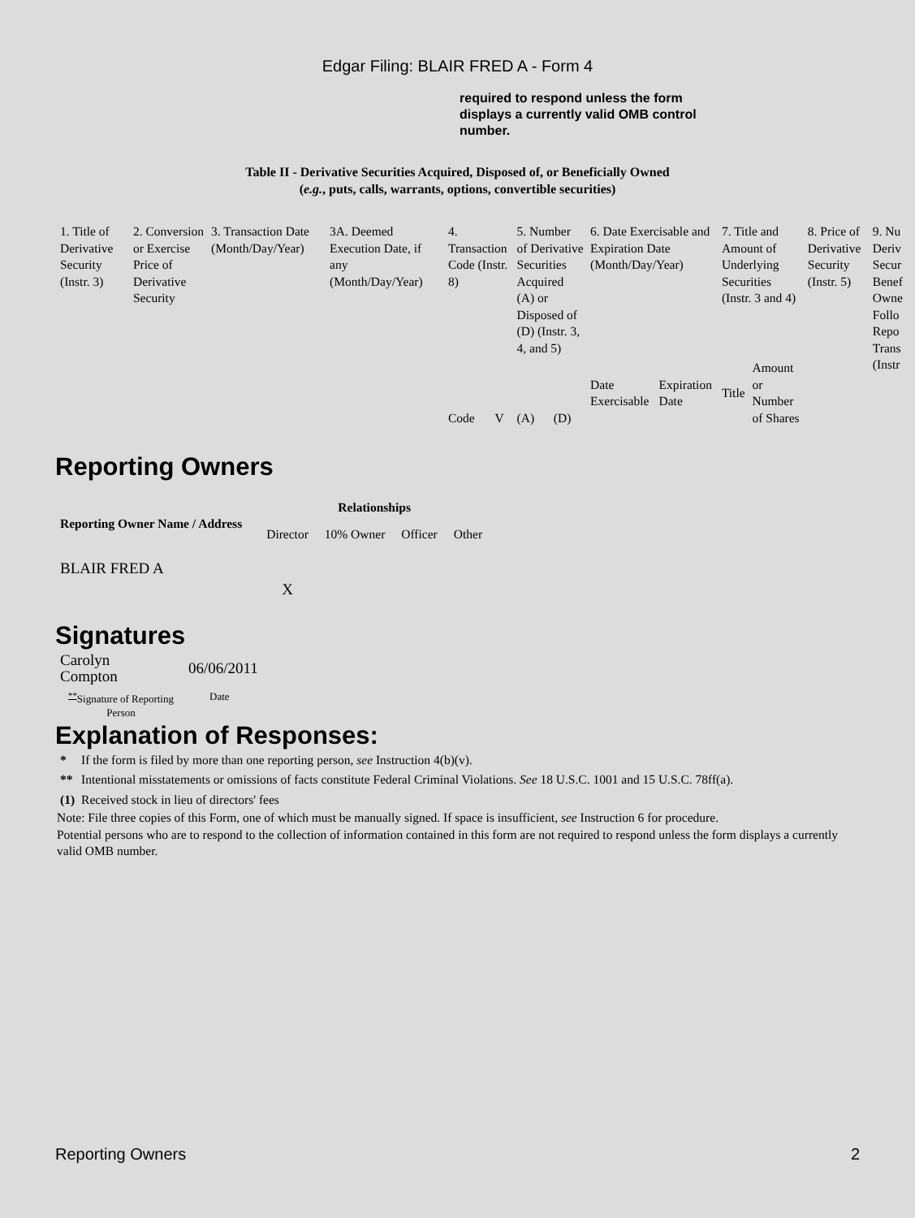Edgar Filing: BLAIR FRED A - Form 4
required to respond unless the form displays a currently valid OMB control number.
Table II - Derivative Securities Acquired, Disposed of, or Beneficially Owned
(e.g., puts, calls, warrants, options, convertible securities)
| 1. Title of Derivative Security (Instr. 3) | 2. Conversion or Exercise Price of Derivative Security | 3. Transaction Date (Month/Day/Year) | 3A. Deemed Execution Date, if any (Month/Day/Year) | 4. Transaction Code (Instr. 8) | | 5. Number of Derivative Securities Acquired (A) or Disposed of (D) (Instr. 3, 4, and 5) | | 6. Date Exercisable and Expiration Date (Month/Day/Year) | | 7. Title and Amount of Underlying Securities (Instr. 3 and 4) | | 8. Price of Derivative Security (Instr. 5) | 9. Nu Deriv Secur Benef Owne Follo Repo Trans (Instr |
| | | | | Code | V | (A) | (D) | Date Exercisable | Expiration Date | Title | Amount or Number of Shares | | |
Reporting Owners
| Reporting Owner Name / Address | Relationships | | | |
| --- | --- | --- | --- | --- |
| | Director | 10% Owner | Officer | Other |
| BLAIR FRED A | X | | | |
Signatures
| Carolyn Compton | 06/06/2011 |
| <sup>**</sup> Signature of Reporting Person | Date |
Explanation of Responses:
| * | If the form is filed by more than one reporting person, see Instruction 4(b)(v). |
| ** | Intentional misstatements or omissions of facts constitute Federal Criminal Violations. See 18 U.S.C. 1001 and 15 U.S.C. 78ff(a). |
| (1) | Received stock in lieu of directors' fees |
Note: File three copies of this Form, one of which must be manually signed. If space is insufficient, see Instruction 6 for procedure.
Potential persons who are to respond to the collection of information contained in this form are not required to respond unless the form displays a currently valid OMB number.
Reporting Owners 2